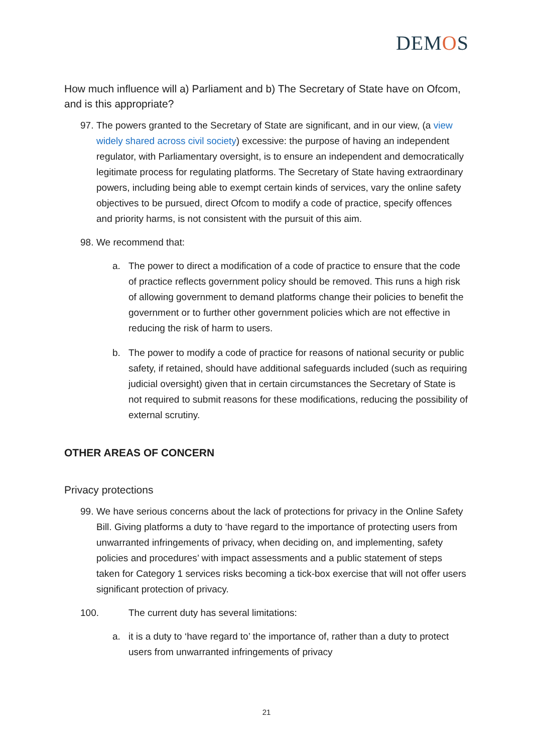DEMOS
How much influence will a) Parliament and b) The Secretary of State have on Ofcom, and is this appropriate?
97.
The powers granted to the Secretary of State are significant, and in our view, (a view widely shared across civil society) excessive: the purpose of having an independent regulator, with Parliamentary oversight, is to ensure an independent and democratically legitimate process for regulating platforms. The Secretary of State having extraordinary powers, including being able to exempt certain kinds of services, vary the online safety objectives to be pursued, direct Ofcom to modify a code of practice, specify offences and priority harms, is not consistent with the pursuit of this aim.
98.
We recommend that:
a. The power to direct a modification of a code of practice to ensure that the code of practice reflects government policy should be removed. This runs a high risk of allowing government to demand platforms change their policies to benefit the government or to further other government policies which are not effective in reducing the risk of harm to users.
b. The power to modify a code of practice for reasons of national security or public safety, if retained, should have additional safeguards included (such as requiring judicial oversight) given that in certain circumstances the Secretary of State is not required to submit reasons for these modifications, reducing the possibility of external scrutiny.
OTHER AREAS OF CONCERN
Privacy protections
99.
We have serious concerns about the lack of protections for privacy in the Online Safety Bill. Giving platforms a duty to ‘have regard to the importance of protecting users from unwarranted infringements of privacy, when deciding on, and implementing, safety policies and procedures’ with impact assessments and a public statement of steps taken for Category 1 services risks becoming a tick-box exercise that will not offer users significant protection of privacy.
100. The current duty has several limitations:
a. it is a duty to ‘have regard to’ the importance of, rather than a duty to protect users from unwarranted infringements of privacy
21